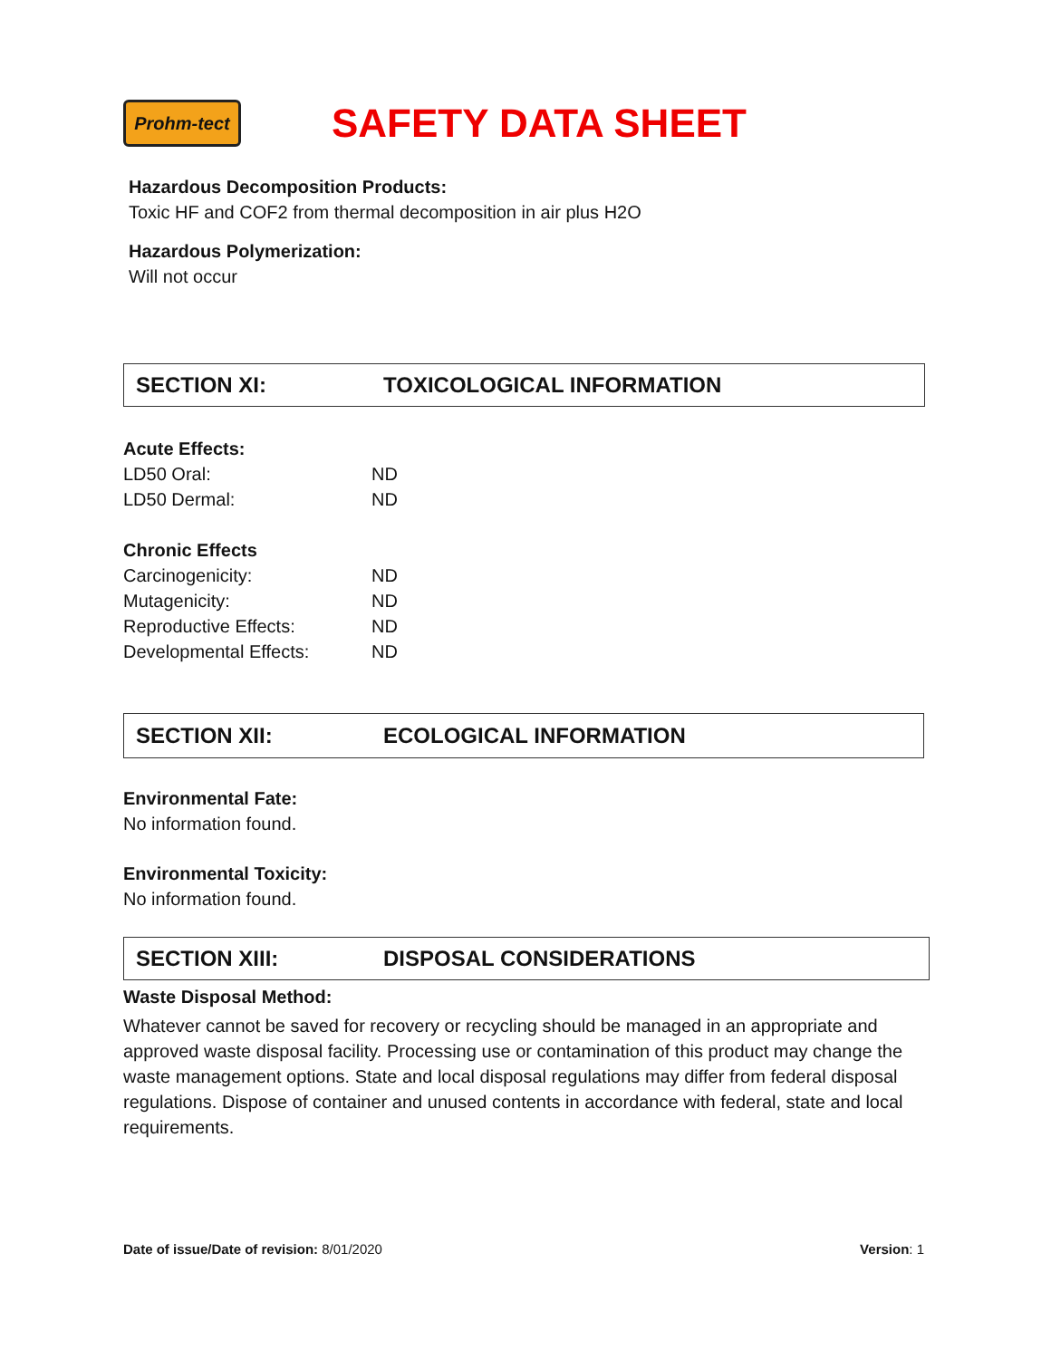Prohm-tect
SAFETY DATA SHEET
Hazardous Decomposition Products:
Toxic HF and COF2 from thermal decomposition in air plus H2O
Hazardous Polymerization:
Will not occur
SECTION XI: TOXICOLOGICAL INFORMATION
| Acute Effects: | |
| LD50 Oral: | ND |
| LD50 Dermal: | ND |
| Chronic Effects | |
| Carcinogenicity: | ND |
| Mutagenicity: | ND |
| Reproductive Effects: | ND |
| Developmental Effects: | ND |
SECTION XII: ECOLOGICAL INFORMATION
Environmental Fate:
No information found.
Environmental Toxicity:
No information found.
SECTION XIII: DISPOSAL CONSIDERATIONS
Waste Disposal Method:
Whatever cannot be saved for recovery or recycling should be managed in an appropriate and approved waste disposal facility. Processing use or contamination of this product may change the waste management options. State and local disposal regulations may differ from federal disposal regulations. Dispose of container and unused contents in accordance with federal, state and local requirements.
Date of issue/Date of revision: 8/01/2020
Version: 1